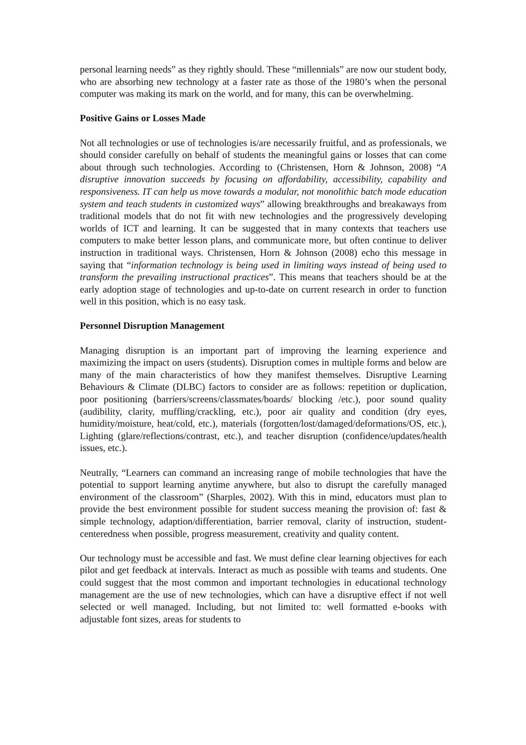personal learning needs” as they rightly should. These “millennials” are now our student body, who are absorbing new technology at a faster rate as those of the 1980’s when the personal computer was making its mark on the world, and for many, this can be overwhelming.
Positive Gains or Losses Made
Not all technologies or use of technologies is/are necessarily fruitful, and as professionals, we should consider carefully on behalf of students the meaningful gains or losses that can come about through such technologies. According to (Christensen, Horn & Johnson, 2008) “A disruptive innovation succeeds by focusing on affordability, accessibility, capability and responsiveness. IT can help us move towards a modular, not monolithic batch mode education system and teach students in customized ways” allowing breakthroughs and breakaways from traditional models that do not fit with new technologies and the progressively developing worlds of ICT and learning. It can be suggested that in many contexts that teachers use computers to make better lesson plans, and communicate more, but often continue to deliver instruction in traditional ways. Christensen, Horn & Johnson (2008) echo this message in saying that “information technology is being used in limiting ways instead of being used to transform the prevailing instructional practices”. This means that teachers should be at the early adoption stage of technologies and up-to-date on current research in order to function well in this position, which is no easy task.
Personnel Disruption Management
Managing disruption is an important part of improving the learning experience and maximizing the impact on users (students). Disruption comes in multiple forms and below are many of the main characteristics of how they manifest themselves. Disruptive Learning Behaviours & Climate (DLBC) factors to consider are as follows: repetition or duplication, poor positioning (barriers/screens/classmates/boards/ blocking /etc.), poor sound quality (audibility, clarity, muffling/crackling, etc.), poor air quality and condition (dry eyes, humidity/moisture, heat/cold, etc.), materials (forgotten/lost/damaged/deformations/OS, etc.), Lighting (glare/reflections/contrast, etc.), and teacher disruption (confidence/updates/health issues, etc.).
Neutrally, “Learners can command an increasing range of mobile technologies that have the potential to support learning anytime anywhere, but also to disrupt the carefully managed environment of the classroom” (Sharples, 2002). With this in mind, educators must plan to provide the best environment possible for student success meaning the provision of: fast & simple technology, adaption/differentiation, barrier removal, clarity of instruction, student-centeredness when possible, progress measurement, creativity and quality content.
Our technology must be accessible and fast. We must define clear learning objectives for each pilot and get feedback at intervals. Interact as much as possible with teams and students. One could suggest that the most common and important technologies in educational technology management are the use of new technologies, which can have a disruptive effect if not well selected or well managed. Including, but not limited to: well formatted e-books with adjustable font sizes, areas for students to